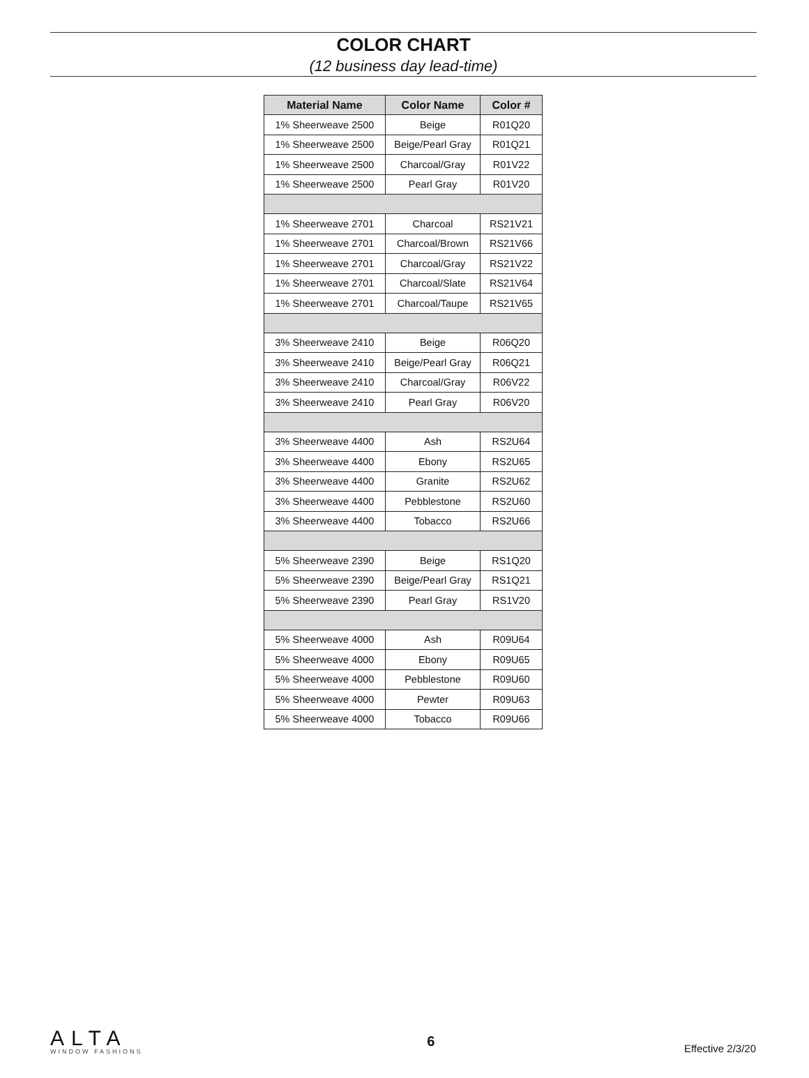COLOR CHART
(12 business day lead-time)
| Material Name | Color Name | Color # |
| --- | --- | --- |
| 1% Sheerweave 2500 | Beige | R01Q20 |
| 1% Sheerweave 2500 | Beige/Pearl Gray | R01Q21 |
| 1% Sheerweave 2500 | Charcoal/Gray | R01V22 |
| 1% Sheerweave 2500 | Pearl Gray | R01V20 |
| 1% Sheerweave 2701 | Charcoal | RS21V21 |
| 1% Sheerweave 2701 | Charcoal/Brown | RS21V66 |
| 1% Sheerweave 2701 | Charcoal/Gray | RS21V22 |
| 1% Sheerweave 2701 | Charcoal/Slate | RS21V64 |
| 1% Sheerweave 2701 | Charcoal/Taupe | RS21V65 |
| 3% Sheerweave 2410 | Beige | R06Q20 |
| 3% Sheerweave 2410 | Beige/Pearl Gray | R06Q21 |
| 3% Sheerweave 2410 | Charcoal/Gray | R06V22 |
| 3% Sheerweave 2410 | Pearl Gray | R06V20 |
| 3% Sheerweave 4400 | Ash | RS2U64 |
| 3% Sheerweave 4400 | Ebony | RS2U65 |
| 3% Sheerweave 4400 | Granite | RS2U62 |
| 3% Sheerweave 4400 | Pebblestone | RS2U60 |
| 3% Sheerweave 4400 | Tobacco | RS2U66 |
| 5% Sheerweave 2390 | Beige | RS1Q20 |
| 5% Sheerweave 2390 | Beige/Pearl Gray | RS1Q21 |
| 5% Sheerweave 2390 | Pearl Gray | RS1V20 |
| 5% Sheerweave 4000 | Ash | R09U64 |
| 5% Sheerweave 4000 | Ebony | R09U65 |
| 5% Sheerweave 4000 | Pebblestone | R09U60 |
| 5% Sheerweave 4000 | Pewter | R09U63 |
| 5% Sheerweave 4000 | Tobacco | R09U66 |
ALTA
WINDOW FASHIONS
6
Effective 2/3/20